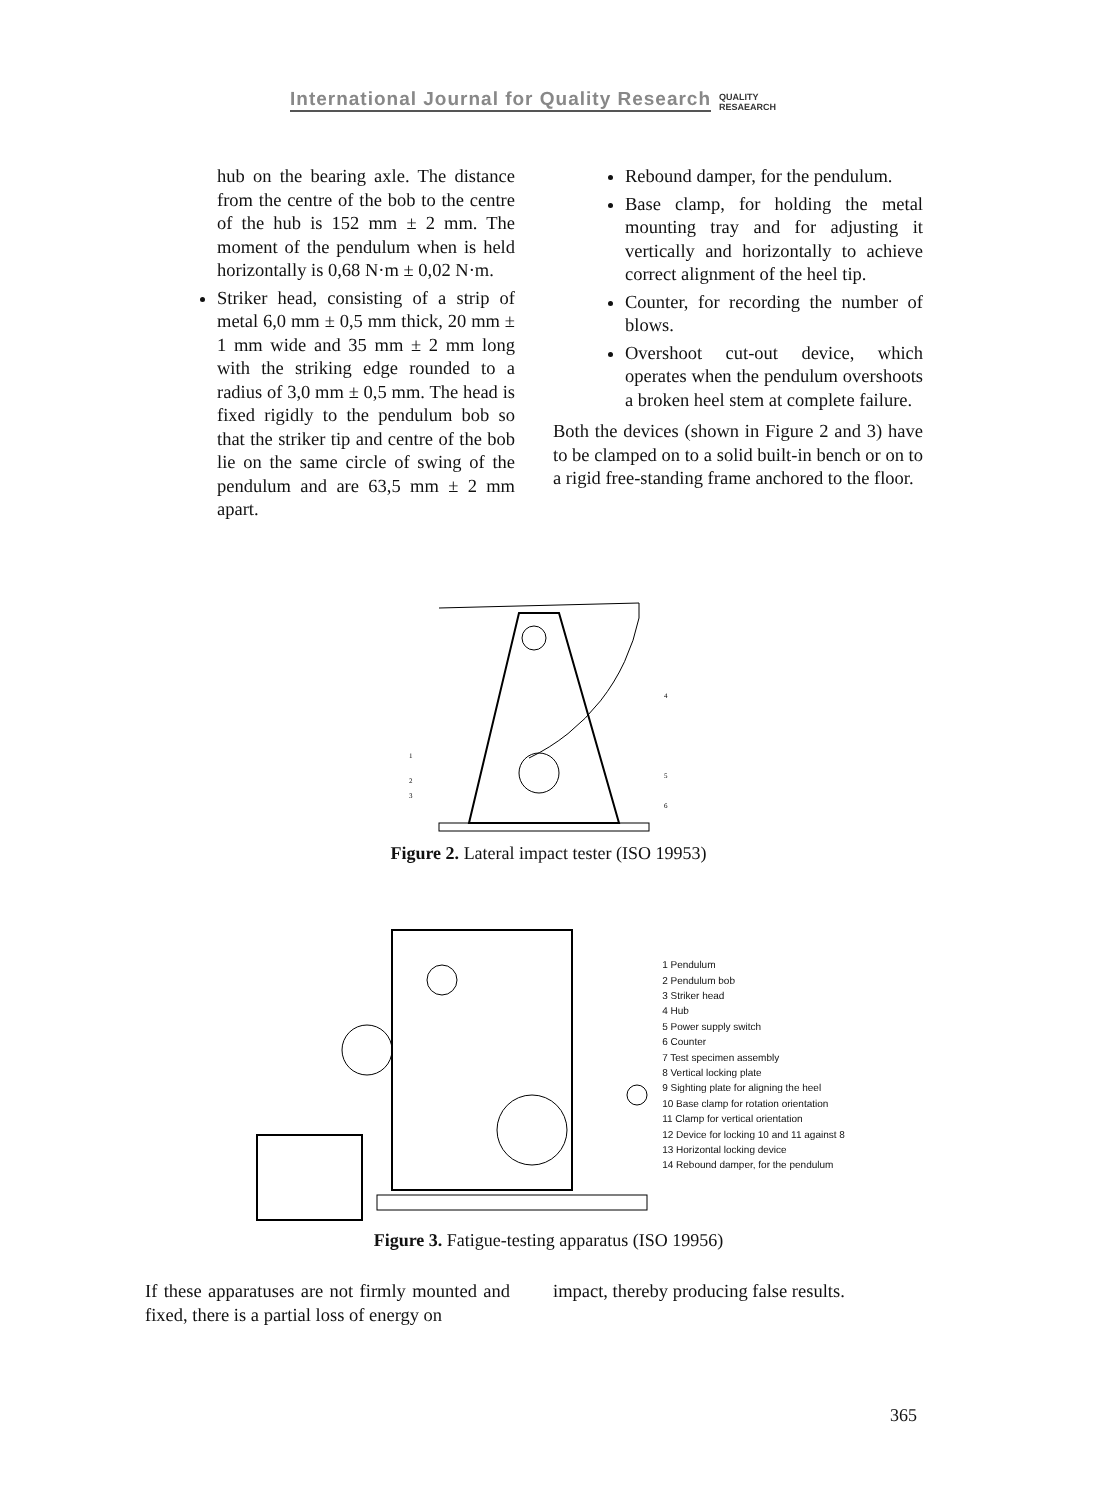International Journal for Quality Research QUALITY
RESAEARCH
hub on the bearing axle. The distance from the centre of the bob to the centre of the hub is 152 mm ± 2 mm. The moment of the pendulum when is held horizontally is 0,68 N·m ± 0,02 N·m.
Striker head, consisting of a strip of metal 6,0 mm ± 0,5 mm thick, 20 mm ± 1 mm wide and 35 mm ± 2 mm long with the striking edge rounded to a radius of 3,0 mm ± 0,5 mm. The head is fixed rigidly to the pendulum bob so that the striker tip and centre of the bob lie on the same circle of swing of the pendulum and are 63,5 mm ± 2 mm apart.
Rebound damper, for the pendulum.
Base clamp, for holding the metal mounting tray and for adjusting it vertically and horizontally to achieve correct alignment of the heel tip.
Counter, for recording the number of blows.
Overshoot cut-out device, which operates when the pendulum overshoots a broken heel stem at complete failure.
Both the devices (shown in Figure 2 and 3) have to be clamped on to a solid built-in bench or on to a rigid free-standing frame anchored to the floor.
1
2
3
4
5
6
Figure 2. Lateral impact tester (ISO 19953)
1 Pendulum
2 Pendulum bob
3 Striker head
4 Hub
5 Power supply switch
6 Counter
7 Test specimen assembly
8 Vertical locking plate
9 Sighting plate for aligning the heel
10 Base clamp for rotation orientation
11 Clamp for vertical orientation
12 Device for locking 10 and 11 against 8
13 Horizontal locking device
14 Rebound damper, for the pendulum
Figure 3. Fatigue-testing apparatus (ISO 19956)
If these apparatuses are not firmly mounted and fixed, there is a partial loss of energy on
impact, thereby producing false results.
365